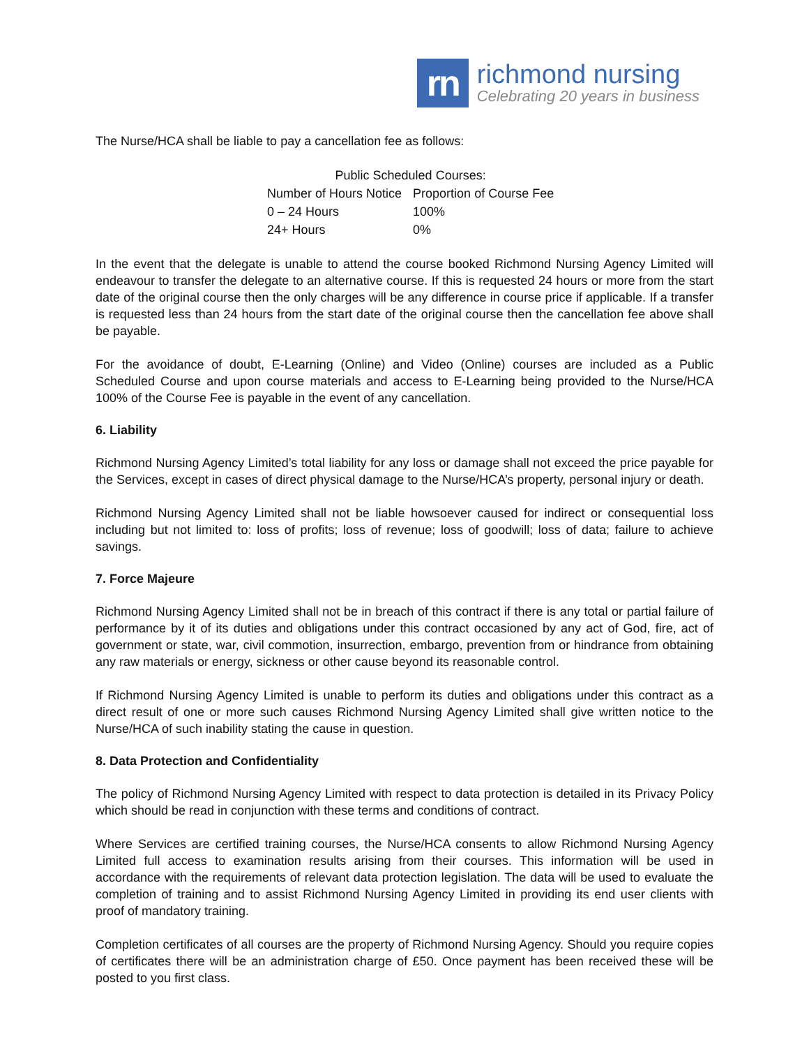rn
richmond nursing
Celebrating 20 years in business
The Nurse/HCA shall be liable to pay a cancellation fee as follows:
| Public Scheduled Courses: | |
| --- | --- |
| Number of Hours Notice | Proportion of Course Fee |
| 0 – 24 Hours | 100% |
| 24+ Hours | 0% |
In the event that the delegate is unable to attend the course booked Richmond Nursing Agency Limited will endeavour to transfer the delegate to an alternative course. If this is requested 24 hours or more from the start date of the original course then the only charges will be any difference in course price if applicable. If a transfer is requested less than 24 hours from the start date of the original course then the cancellation fee above shall be payable.
For the avoidance of doubt, E-Learning (Online) and Video (Online) courses are included as a Public Scheduled Course and upon course materials and access to E-Learning being provided to the Nurse/HCA 100% of the Course Fee is payable in the event of any cancellation.
6. Liability
Richmond Nursing Agency Limited’s total liability for any loss or damage shall not exceed the price payable for the Services, except in cases of direct physical damage to the Nurse/HCA’s property, personal injury or death.
Richmond Nursing Agency Limited shall not be liable howsoever caused for indirect or consequential loss including but not limited to: loss of profits; loss of revenue; loss of goodwill; loss of data; failure to achieve savings.
7. Force Majeure
Richmond Nursing Agency Limited shall not be in breach of this contract if there is any total or partial failure of performance by it of its duties and obligations under this contract occasioned by any act of God, fire, act of government or state, war, civil commotion, insurrection, embargo, prevention from or hindrance from obtaining any raw materials or energy, sickness or other cause beyond its reasonable control.
If Richmond Nursing Agency Limited is unable to perform its duties and obligations under this contract as a direct result of one or more such causes Richmond Nursing Agency Limited shall give written notice to the Nurse/HCA of such inability stating the cause in question.
8. Data Protection and Confidentiality
The policy of Richmond Nursing Agency Limited with respect to data protection is detailed in its Privacy Policy which should be read in conjunction with these terms and conditions of contract.
Where Services are certified training courses, the Nurse/HCA consents to allow Richmond Nursing Agency Limited full access to examination results arising from their courses. This information will be used in accordance with the requirements of relevant data protection legislation. The data will be used to evaluate the completion of training and to assist Richmond Nursing Agency Limited in providing its end user clients with proof of mandatory training.
Completion certificates of all courses are the property of Richmond Nursing Agency. Should you require copies of certificates there will be an administration charge of £50. Once payment has been received these will be posted to you first class.